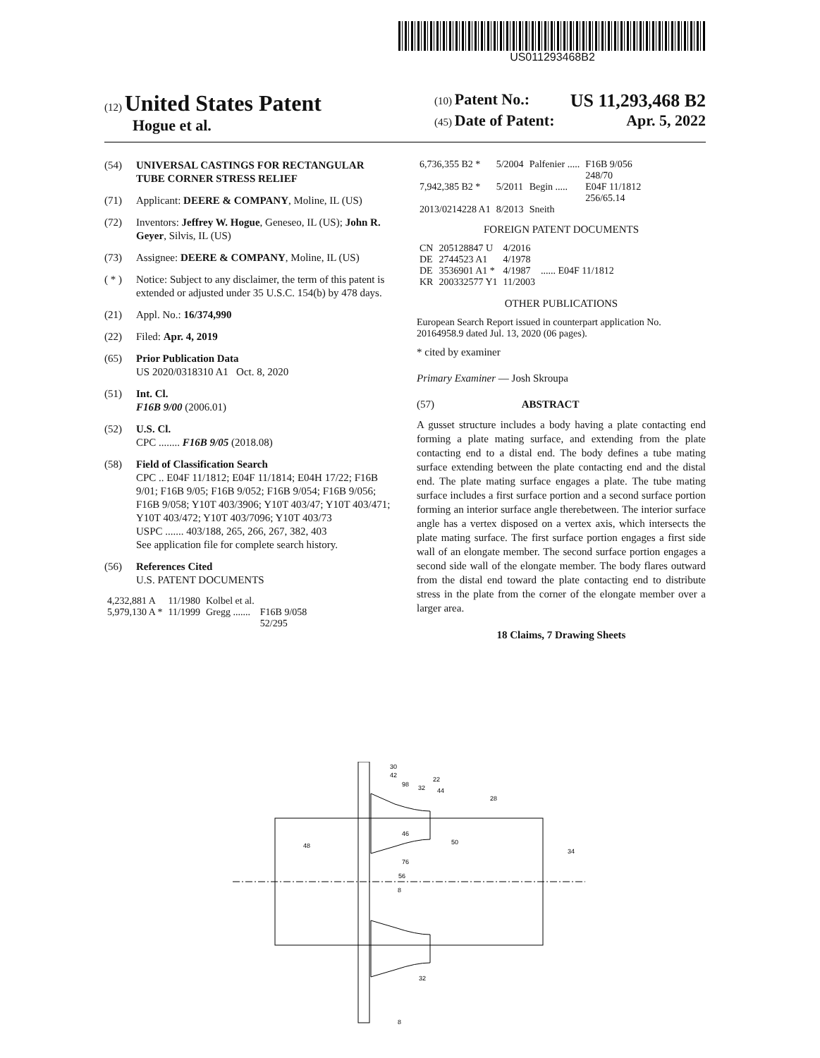US011293468B2
(12) United States Patent
Hogue et al.
(10) Patent No.: US 11,293,468 B2
(45) Date of Patent: Apr. 5, 2022
(54) UNIVERSAL CASTINGS FOR RECTANGULAR TUBE CORNER STRESS RELIEF
(71) Applicant: DEERE & COMPANY, Moline, IL (US)
(72) Inventors: Jeffrey W. Hogue, Geneseo, IL (US); John R. Geyer, Silvis, IL (US)
(73) Assignee: DEERE & COMPANY, Moline, IL (US)
( * ) Notice: Subject to any disclaimer, the term of this patent is extended or adjusted under 35 U.S.C. 154(b) by 478 days.
(21) Appl. No.: 16/374,990
(22) Filed: Apr. 4, 2019
(65) Prior Publication Data
US 2020/0318310 A1 Oct. 8, 2020
(51) Int. Cl.
F16B 9/00 (2006.01)
(52) U.S. Cl.
CPC ........ F16B 9/05 (2018.08)
(58) Field of Classification Search
CPC .. E04F 11/1812; E04F 11/1814; E04H 17/22; F16B 9/01; F16B 9/05; F16B 9/052; F16B 9/054; F16B 9/056; F16B 9/058; Y10T 403/3906; Y10T 403/47; Y10T 403/471; Y10T 403/472; Y10T 403/7096; Y10T 403/73
USPC ....... 403/188, 265, 266, 267, 382, 403
See application file for complete search history.
(56) References Cited
U.S. PATENT DOCUMENTS
| 4,232,881 A | 11/1980 | Kolbel et al. | |
| 5,979,130 A * | 11/1999 | Gregg ....... | F16B 9/058 52/295 |
| 6,736,355 B2 * | 5/2004 | Palfenier ..... | F16B 9/056 248/70 |
| 7,942,385 B2 * | 5/2011 | Begin ..... | E04F 11/1812 256/65.14 |
| 2013/0214228 A1 | 8/2013 | Sneith | |
FOREIGN PATENT DOCUMENTS
| CN | 205128847 U | 4/2016 | |
| DE | 2744523 A1 | 4/1978 | |
| DE | 3536901 A1 * | 4/1987 | ...... E04F 11/1812 |
| KR | 200332577 Y1 | 11/2003 | |
OTHER PUBLICATIONS
European Search Report issued in counterpart application No. 20164958.9 dated Jul. 13, 2020 (06 pages).
* cited by examiner
Primary Examiner — Josh Skroupa
(57) ABSTRACT
A gusset structure includes a body having a plate contacting end forming a plate mating surface, and extending from the plate contacting end to a distal end. The body defines a tube mating surface extending between the plate contacting end and the distal end. The plate mating surface engages a plate. The tube mating surface includes a first surface portion and a second surface portion forming an interior surface angle therebetween. The interior surface angle has a vertex disposed on a vertex axis, which intersects the plate mating surface. The first surface portion engages a first side wall of an elongate member. The second surface portion engages a second side wall of the elongate member. The body flares outward from the distal end toward the plate contacting end to distribute stress in the plate from the corner of the elongate member over a larger area.
18 Claims, 7 Drawing Sheets
30
42
98
32
22
44
28
46
50
48
76
56
34
8
32
8